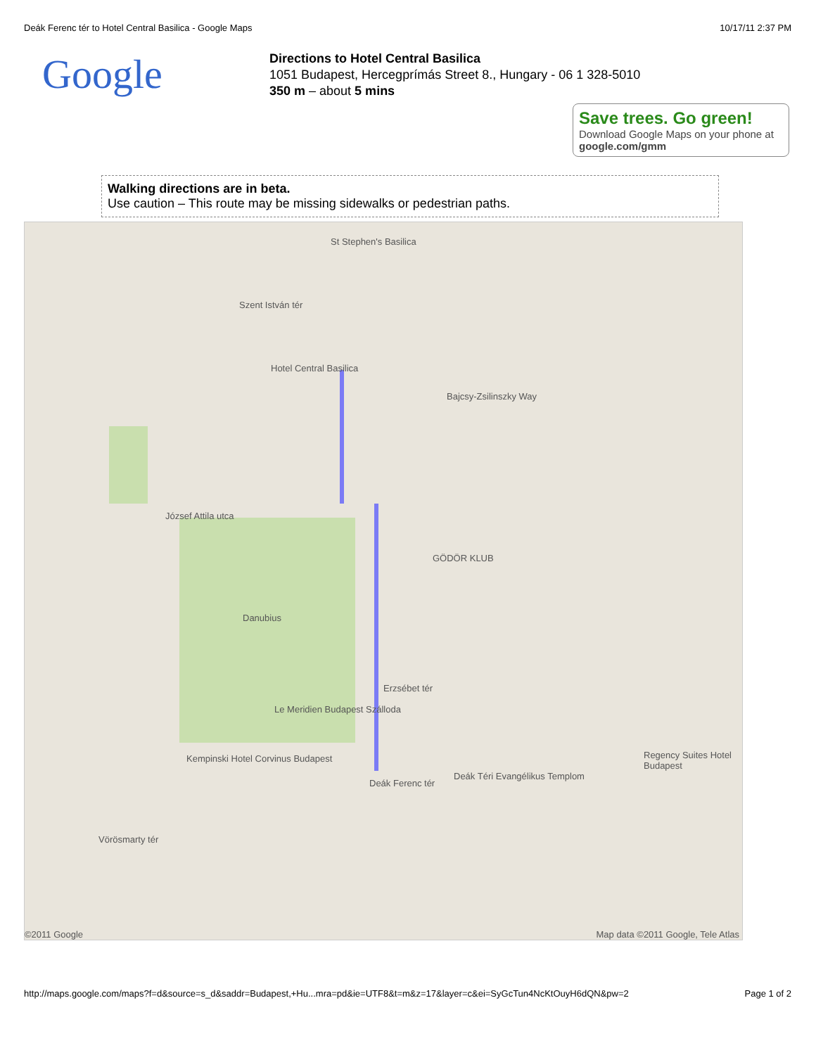Deák Ferenc tér to Hotel Central Basilica - Google Maps 10/17/11 2:37 PM
Google
Directions to Hotel Central Basilica
1051 Budapest, Hercegprímás Street 8., Hungary - 06 1 328-5010
350 m – about 5 mins
Save trees. Go green!
Download Google Maps on your phone at google.com/gmm
Walking directions are in beta.
Use caution – This route may be missing sidewalks or pedestrian paths.
St Stephen's Basilica
Hotel Central Basilica
Szent István tér
József Attila utca
Danubius
GÖDÖR KLUB
Erzsébet tér
Le Meridien Budapest Szálloda
Kempinski Hotel Corvinus Budapest
Deák Ferenc tér
Deák Téri Evangélikus Templom
Bajcsy-Zsilinszky Way
Vörösmarty tér
Regency Suites Hotel Budapest
©2011 Google
Map data ©2011 Google, Tele Atlas
http://maps.google.com/maps?f=d&source=s_d&saddr=Budapest,+Hu...mra=pd&ie=UTF8&t=m&z=17&layer=c&ei=SyGcTun4NcKtOuyH6dQN&pw=2 Page 1 of 2